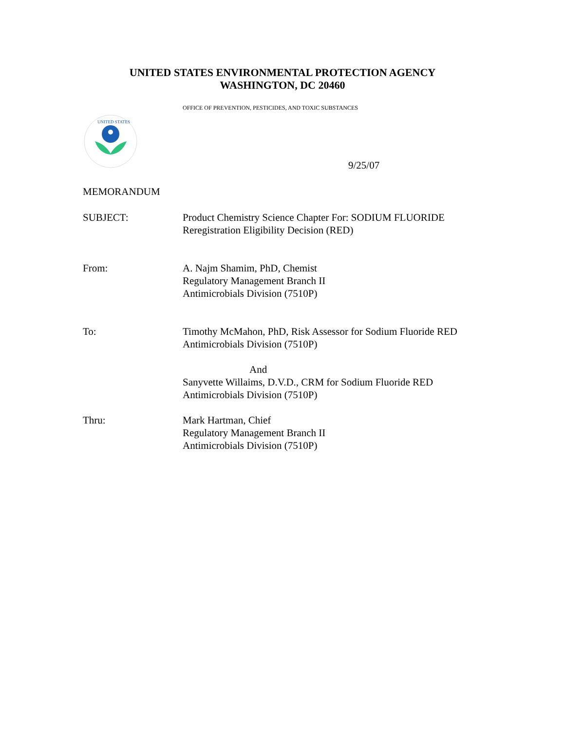UNITED STATES ENVIRONMENTAL PROTECTION AGENCY
WASHINGTON, DC 20460
OFFICE OF PREVENTION, PESTICIDES, AND TOXIC SUBSTANCES
UNITED STATES
9/25/07
MEMORANDUM
SUBJECT: Product Chemistry Science Chapter For: SODIUM FLUORIDE
Reregistration Eligibility Decision (RED)
From: A. Najm Shamim, PhD, Chemist
Regulatory Management Branch II
Antimicrobials Division (7510P)
To: Timothy McMahon, PhD, Risk Assessor for Sodium Fluoride RED
Antimicrobials Division (7510P)
And
Sanyvette Willaims, D.V.D., CRM for Sodium Fluoride RED
Antimicrobials Division (7510P)
Thru: Mark Hartman, Chief
Regulatory Management Branch II
Antimicrobials Division (7510P)